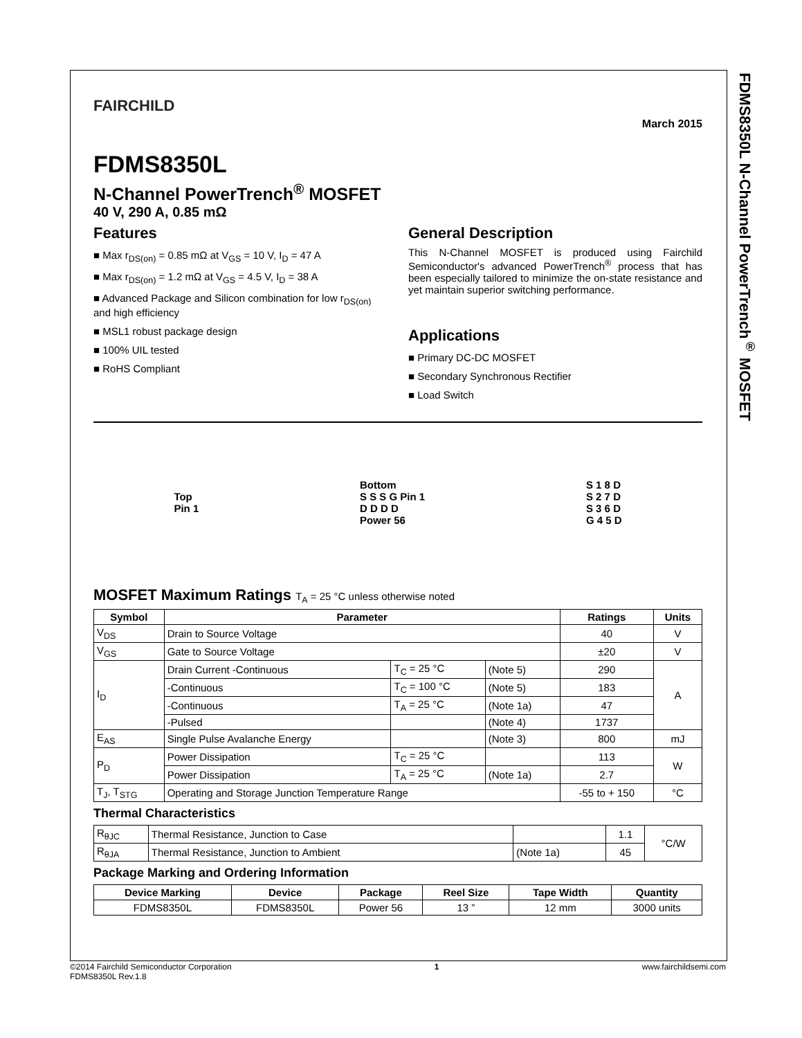FDMS8350L N-Channel PowerTrench<sup>®</sup> MOSFET
FAIRCHILD
March 2015
FDMS8350L
N-Channel PowerTrench<sup>®</sup> MOSFET
40 V, 290 A, 0.85 mΩ
Features
■ Max r<sub>DS(on)</sub> = 0.85 mΩ at V<sub>GS</sub> = 10 V, I<sub>D</sub> = 47 A
■ Max r<sub>DS(on)</sub> = 1.2 mΩ at V<sub>GS</sub> = 4.5 V, I<sub>D</sub> = 38 A
■ Advanced Package and Silicon combination for low r<sub>DS(on)</sub> and high efficiency
■ MSL1 robust package design
■ 100% UIL tested
■ RoHS Compliant
General Description
This N-Channel MOSFET is produced using Fairchild Semiconductor's advanced PowerTrench<sup>®</sup> process that has been especially tailored to minimize the on-state resistance and yet maintain superior switching performance.
Applications
■ Primary DC-DC MOSFET
■ Secondary Synchronous Rectifier
■ Load Switch
Top
Pin 1
Bottom
S S S G Pin 1
D D D D
Power 56
S 1 8 D
S 2 7 D
S 3 6 D
G 4 5 D
MOSFET Maximum Ratings T<sub>A</sub> = 25 °C unless otherwise noted
| Symbol | Parameter | | | Ratings | Units |
| --- | --- | --- | --- | --- | --- |
| V<sub>DS</sub> | Drain to Source Voltage | | | 40 | V |
| V<sub>GS</sub> | Gate to Source Voltage | | | ±20 | V |
| I<sub>D</sub> | Drain Current -Continuous | T<sub>C</sub> = 25 °C | (Note 5) | 290 | A |
| | -Continuous | T<sub>C</sub> = 100 °C | (Note 5) | 183 | |
| | -Continuous | T<sub>A</sub> = 25 °C | (Note 1a) | 47 | |
| | -Pulsed | | (Note 4) | 1737 | |
| E<sub>AS</sub> | Single Pulse Avalanche Energy | | (Note 3) | 800 | mJ |
| P<sub>D</sub> | Power Dissipation | T<sub>C</sub> = 25 °C | | 113 | W |
| | Power Dissipation | T<sub>A</sub> = 25 °C | (Note 1a) | 2.7 | |
| T<sub>J</sub>, T<sub>STG</sub> | Operating and Storage Junction Temperature Range | | | -55 to + 150 | °C |
Thermal Characteristics
| R<sub>θJC</sub> | Thermal Resistance, Junction to Case | | 1.1 | °C/W |
| R<sub>θJA</sub> | Thermal Resistance, Junction to Ambient | (Note 1a) | 45 | |
Package Marking and Ordering Information
| Device Marking | Device | Package | Reel Size | Tape Width | Quantity |
| --- | --- | --- | --- | --- | --- |
| FDMS8350L | FDMS8350L | Power 56 | 13 ” | 12 mm | 3000 units |
©2014 Fairchild Semiconductor Corporation
FDMS8350L Rev.1.8
1 www.fairchildsemi.com